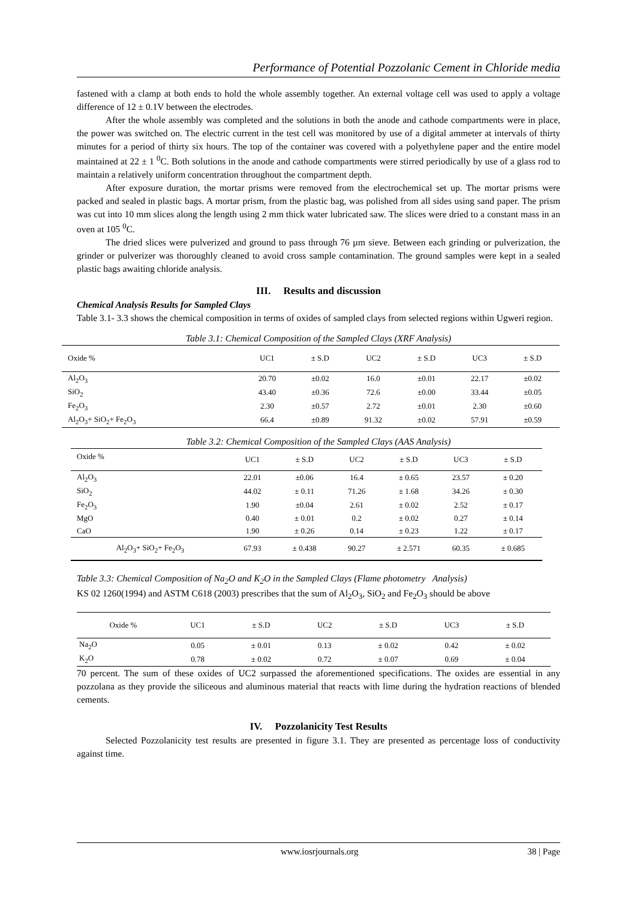Performance of Potential Pozzolanic Cement in Chloride media
fastened with a clamp at both ends to hold the whole assembly together. An external voltage cell was used to apply a voltage difference of 12 ± 0.1V between the electrodes.
After the whole assembly was completed and the solutions in both the anode and cathode compartments were in place, the power was switched on. The electric current in the test cell was monitored by use of a digital ammeter at intervals of thirty minutes for a period of thirty six hours. The top of the container was covered with a polyethylene paper and the entire model maintained at 22 ± 1 <sup>0</sup>C. Both solutions in the anode and cathode compartments were stirred periodically by use of a glass rod to maintain a relatively uniform concentration throughout the compartment depth.
After exposure duration, the mortar prisms were removed from the electrochemical set up. The mortar prisms were packed and sealed in plastic bags. A mortar prism, from the plastic bag, was polished from all sides using sand paper. The prism was cut into 10 mm slices along the length using 2 mm thick water lubricated saw. The slices were dried to a constant mass in an oven at 105 <sup>0</sup>C.
The dried slices were pulverized and ground to pass through 76 µm sieve. Between each grinding or pulverization, the grinder or pulverizer was thoroughly cleaned to avoid cross sample contamination. The ground samples were kept in a sealed plastic bags awaiting chloride analysis.
III. Results and discussion
Chemical Analysis Results for Sampled Clays
Table 3.1- 3.3 shows the chemical composition in terms of oxides of sampled clays from selected regions within Ugweri region.
Table 3.1: Chemical Composition of the Sampled Clays (XRF Analysis)
| Oxide % | UC1 | ± S.D | UC2 | ± S.D | UC3 | ± S.D |
| --- | --- | --- | --- | --- | --- | --- |
| Al<sub>2</sub>O<sub>3</sub> | 20.70 | ±0.02 | 16.0 | ±0.01 | 22.17 | ±0.02 |
| SiO<sub>2</sub> | 43.40 | ±0.36 | 72.6 | ±0.00 | 33.44 | ±0.05 |
| Fe<sub>2</sub>O<sub>3</sub> | 2.30 | ±0.57 | 2.72 | ±0.01 | 2.30 | ±0.60 |
| Al<sub>2</sub>O<sub>3</sub>+ SiO<sub>2</sub>+ Fe<sub>2</sub>O<sub>3</sub> | 66.4 | ±0.89 | 91.32 | ±0.02 | 57.91 | ±0.59 |
Table 3.2: Chemical Composition of the Sampled Clays (AAS Analysis)
| Oxide % | UC1 | ± S.D | UC2 | ± S.D | UC3 | ± S.D |
| --- | --- | --- | --- | --- | --- | --- |
| Al<sub>2</sub>O<sub>3</sub> | 22.01 | ±0.06 | 16.4 | ± 0.65 | 23.57 | ± 0.20 |
| SiO<sub>2</sub> | 44.02 | ± 0.11 | 71.26 | ± 1.68 | 34.26 | ± 0.30 |
| Fe<sub>2</sub>O<sub>3</sub> | 1.90 | ±0.04 | 2.61 | ± 0.02 | 2.52 | ± 0.17 |
| MgO | 0.40 | ± 0.01 | 0.2 | ± 0.02 | 0.27 | ± 0.14 |
| CaO | 1.90 | ± 0.26 | 0.14 | ± 0.23 | 1.22 | ± 0.17 |
| Al<sub>2</sub>O<sub>3</sub>+ SiO<sub>2</sub>+ Fe<sub>2</sub>O<sub>3</sub> | 67.93 | ± 0.438 | 90.27 | ± 2.571 | 60.35 | ± 0.685 |
Table 3.3: Chemical Composition of Na<sub>2</sub>O and K<sub>2</sub>O in the Sampled Clays (Flame photometry Analysis)
KS 02 1260(1994) and ASTM C618 (2003) prescribes that the sum of Al<sub>2</sub>O<sub>3</sub>, SiO<sub>2</sub> and Fe<sub>2</sub>O<sub>3</sub> should be above
| Oxide % | UC1 | ± S.D | UC2 | ± S.D | UC3 | ± S.D |
| --- | --- | --- | --- | --- | --- | --- |
| Na<sub>2</sub>O | 0.05 | ± 0.01 | 0.13 | ± 0.02 | 0.42 | ± 0.02 |
| K<sub>2</sub>O | 0.78 | ± 0.02 | 0.72 | ± 0.07 | 0.69 | ± 0.04 |
70 percent. The sum of these oxides of UC2 surpassed the aforementioned specifications. The oxides are essential in any pozzolana as they provide the siliceous and aluminous material that reacts with lime during the hydration reactions of blended cements.
IV. Pozzolanicity Test Results
Selected Pozzolanicity test results are presented in figure 3.1. They are presented as percentage loss of conductivity against time.
www.iosrjournals.org 38 | Page